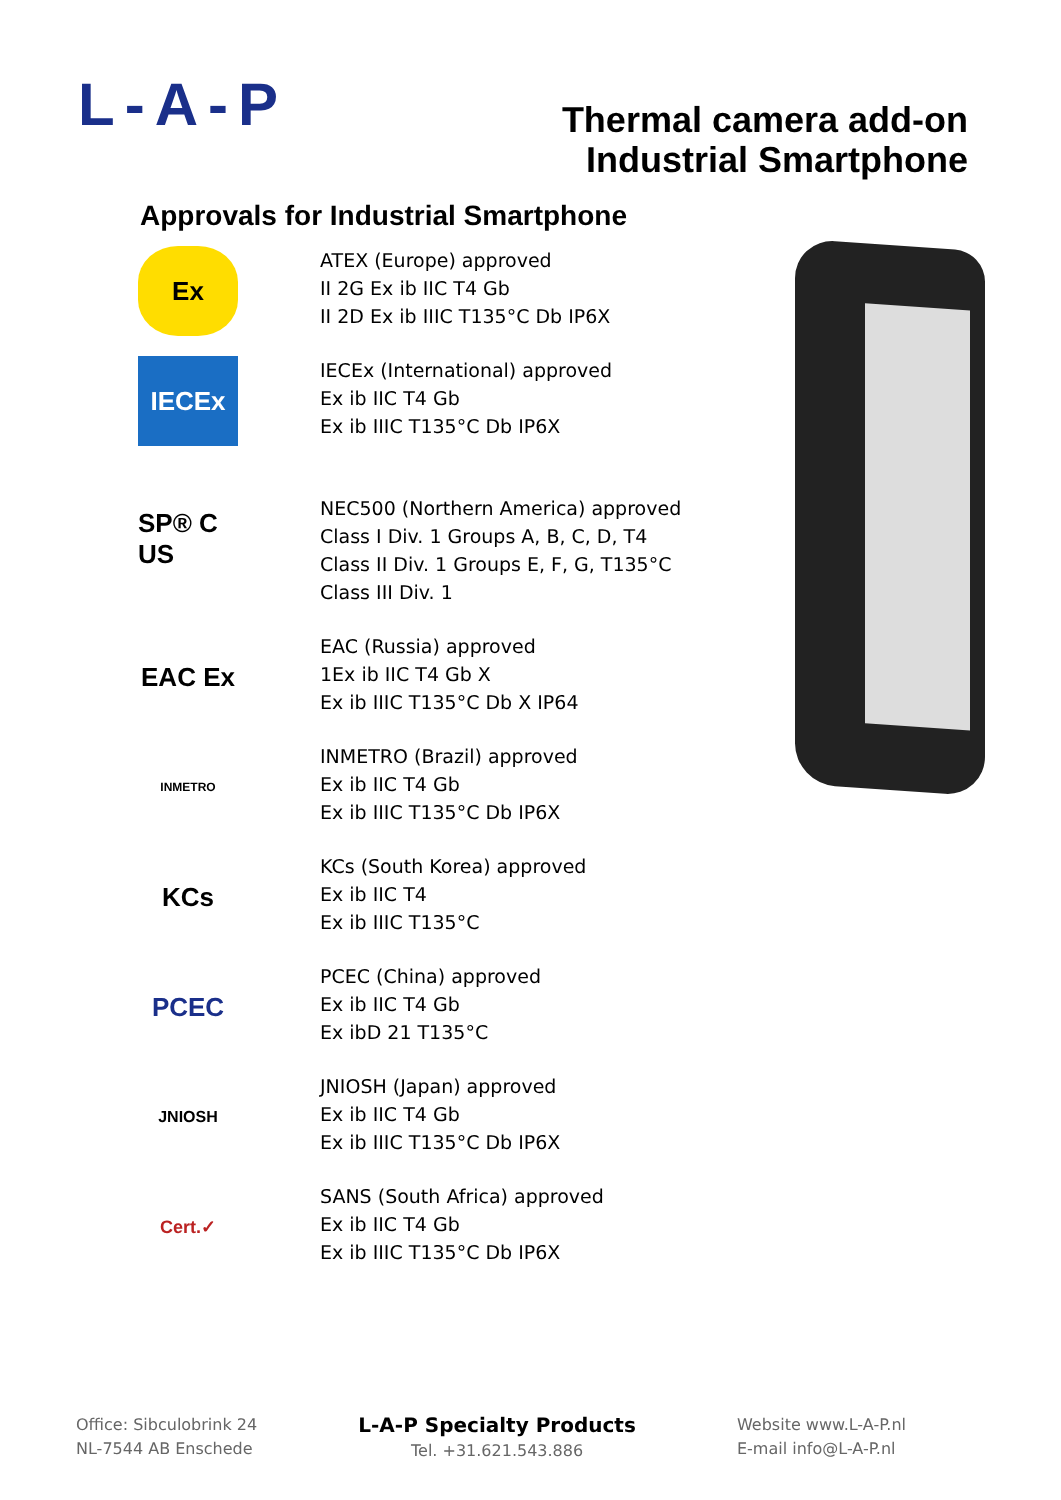L-A-P
Thermal camera add-on
Industrial Smartphone
Approvals for Industrial Smartphone
Ex
ATEX (Europe) approved
II 2G Ex ib IIC T4 Gb
II 2D Ex ib IIIC T135°C Db IP6X
IECEx
IECEx (International) approved
Ex ib IIC T4 Gb
Ex ib IIIC T135°C Db IP6X
SP® C US
NEC500 (Northern America) approved
Class I Div. 1 Groups A, B, C, D, T4
Class II Div. 1 Groups E, F, G, T135°C
Class III Div. 1
EAC Ex
EAC (Russia) approved
1Ex ib IIC T4 Gb X
Ex ib IIIC T135°C Db X IP64
INMETRO
INMETRO (Brazil) approved
Ex ib IIC T4 Gb
Ex ib IIIC T135°C Db IP6X
KCs
KCs (South Korea) approved
Ex ib IIC T4
Ex ib IIIC T135°C
PCEC
PCEC (China) approved
Ex ib IIC T4 Gb
Ex ibD 21 T135°C
JNIOSH
JNIOSH (Japan) approved
Ex ib IIC T4 Gb
Ex ib IIIC T135°C Db IP6X
Cert.✓
SANS (South Africa) approved
Ex ib IIC T4 Gb
Ex ib IIIC T135°C Db IP6X
Office: Sibculobrink 24
NL-7544 AB Enschede
L-A-P Specialty Products
Tel. +31.621.543.886
Website www.L-A-P.nl
E-mail info@L-A-P.nl